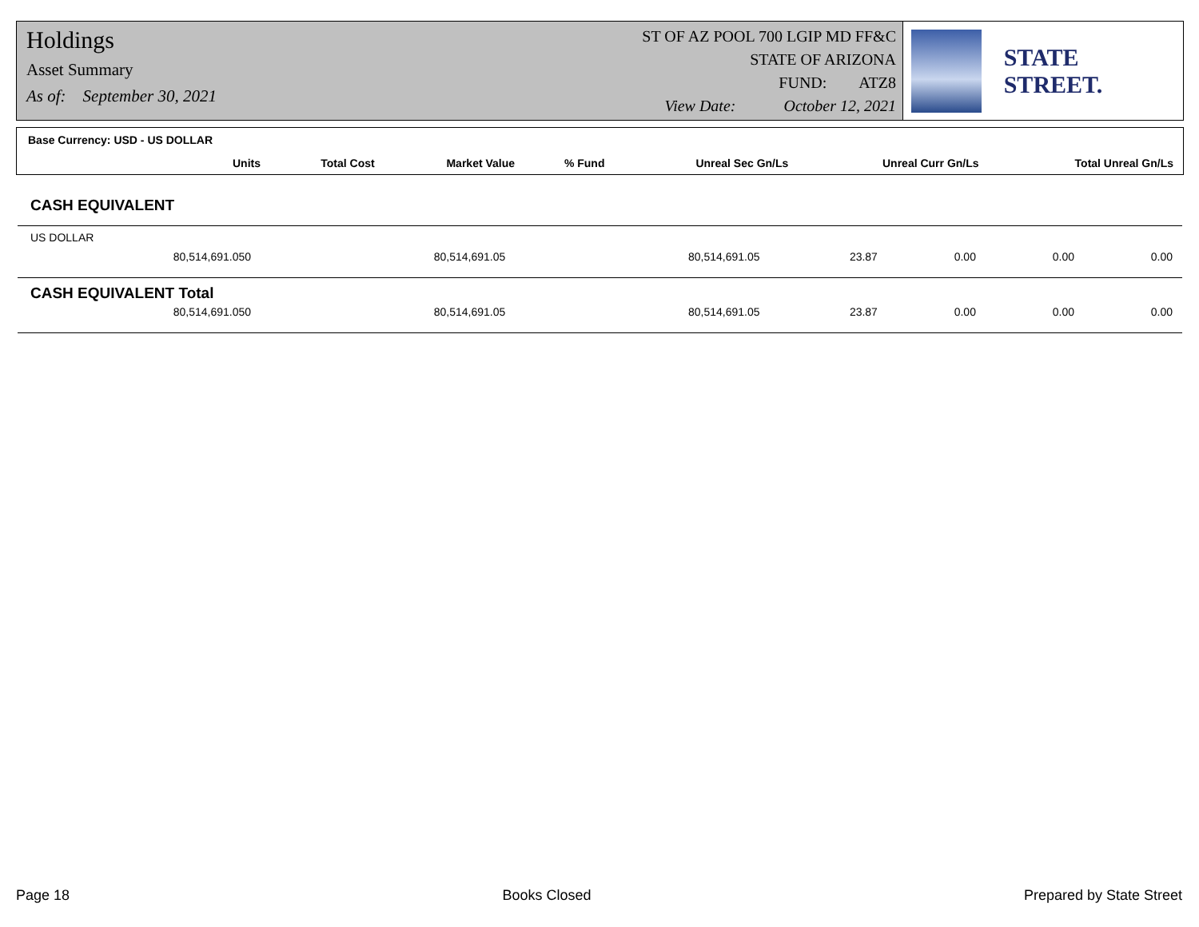Holdings
Asset Summary
As of: September 30, 2021
ST OF AZ POOL 700 LGIP MD FF&C
STATE OF ARIZONA
FUND: ATZ8
View Date: October 12, 2021
STATE STREET.
Base Currency: USD - US DOLLAR
| Units | Total Cost | Market Value | % Fund | Unreal Sec Gn/Ls | Unreal Curr Gn/Ls | Total Unreal Gn/Ls |
| --- | --- | --- | --- | --- | --- | --- |
CASH EQUIVALENT
| US DOLLAR | | | | | | |
| 80,514,691.050 | 80,514,691.05 | 80,514,691.05 | 23.87 | 0.00 | 0.00 | 0.00 |
| CASH EQUIVALENT Total | | | | | | |
| 80,514,691.050 | 80,514,691.05 | 80,514,691.05 | 23.87 | 0.00 | 0.00 | 0.00 |
Page 18 Books Closed Prepared by State Street